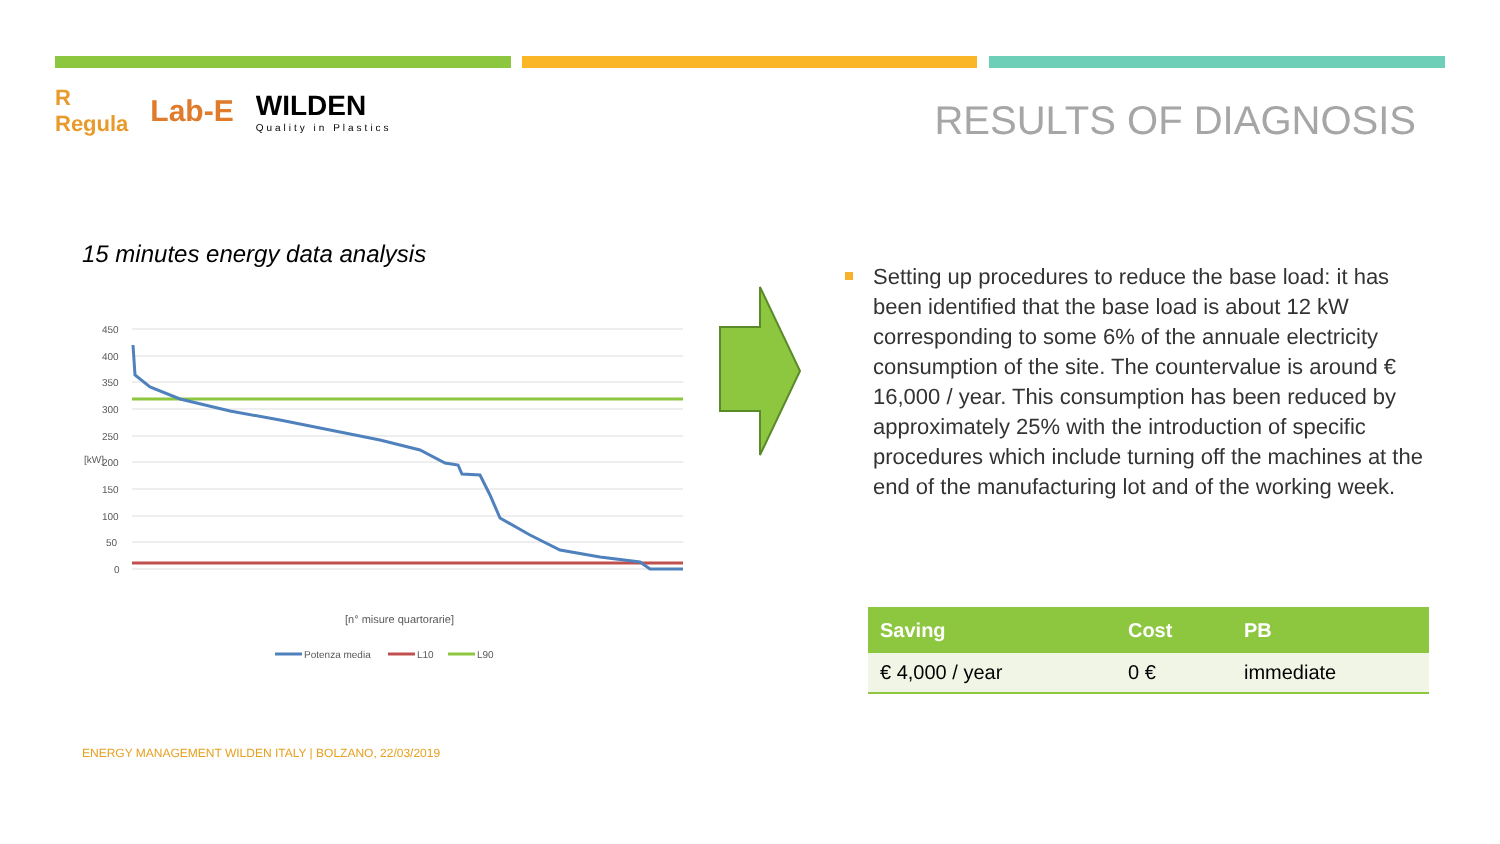R
Regula
Lab-E
WILDEN
Quality in Plastics
RESULTS OF DIAGNOSIS
15 minutes energy data analysis
450
400
350
300
250
200
150
100
50
0
[kW]
[n° misure quartorarie]
Potenza media
L10
L90
Setting up procedures to reduce the base load: it has been identified that the base load is about 12 kW corresponding to some 6% of the annuale electricity consumption of the site. The countervalue is around € 16,000 / year. This consumption has been reduced by approximately 25% with the introduction of specific procedures which include turning off the machines at the end of the manufacturing lot and of the working week.
| Saving | Cost | PB |
| --- | --- | --- |
| € 4,000 / year | 0 € | immediate |
ENERGY MANAGEMENT WILDEN ITALY | BOLZANO, 22/03/2019